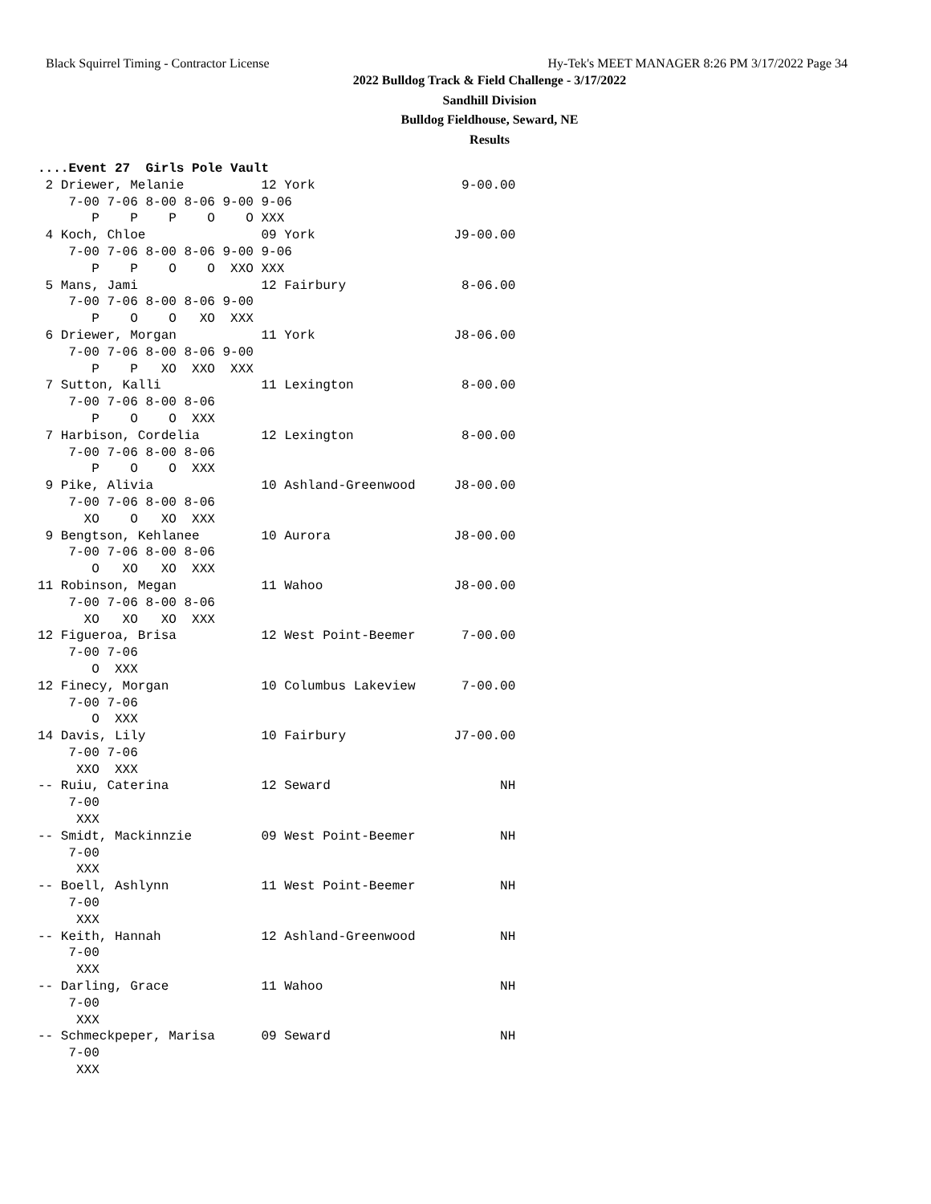Black Squirrel Timing - Contractor License Hy-Tek's MEET MANAGER 8:26 PM 3/17/2022 Page 34
2022 Bulldog Track & Field Challenge - 3/17/2022
Sandhill Division
Bulldog Fieldhouse, Seward, NE
Results
....Event 27  Girls Pole Vault
 2 Driewer, Melanie          12 York                   9-00.00 
    7-00 7-06 8-00 8-06 9-00 9-06
       P    P    P    O    O XXX
 4 Koch, Chloe               09 York                  J9-00.00 
    7-00 7-06 8-00 8-06 9-00 9-06
       P    P    O    O  XXO XXX
 5 Mans, Jami                12 Fairbury               8-06.00 
    7-00 7-06 8-00 8-06 9-00
       P    O    O   XO  XXX
 6 Driewer, Morgan           11 York                  J8-06.00 
    7-00 7-06 8-00 8-06 9-00
       P    P   XO  XXO  XXX
 7 Sutton, Kalli             11 Lexington              8-00.00 
    7-00 7-06 8-00 8-06
       P    O    O  XXX
 7 Harbison, Cordelia        12 Lexington              8-00.00 
    7-00 7-06 8-00 8-06
       P    O    O  XXX
 9 Pike, Alivia              10 Ashland-Greenwood     J8-00.00 
    7-00 7-06 8-00 8-06
      XO    O   XO  XXX
 9 Bengtson, Kehlanee        10 Aurora                J8-00.00 
    7-00 7-06 8-00 8-06
       O   XO   XO  XXX
11 Robinson, Megan           11 Wahoo                 J8-00.00 
    7-00 7-06 8-00 8-06
      XO   XO   XO  XXX
12 Figueroa, Brisa           12 West Point-Beemer      7-00.00 
    7-00 7-06
       O  XXX
12 Finecy, Morgan            10 Columbus Lakeview      7-00.00 
    7-00 7-06
       O  XXX
14 Davis, Lily               10 Fairbury              J7-00.00 
    7-00 7-06
     XXO  XXX
-- Ruiu, Caterina            12 Seward                      NH 
    7-00
     XXX
-- Smidt, Mackinnzie         09 West Point-Beemer           NH 
    7-00
     XXX
-- Boell, Ashlynn            11 West Point-Beemer           NH 
    7-00
     XXX
-- Keith, Hannah             12 Ashland-Greenwood           NH 
    7-00
     XXX
-- Darling, Grace            11 Wahoo                       NH 
    7-00
     XXX
-- Schmeckpeper, Marisa      09 Seward                      NH 
    7-00
     XXX